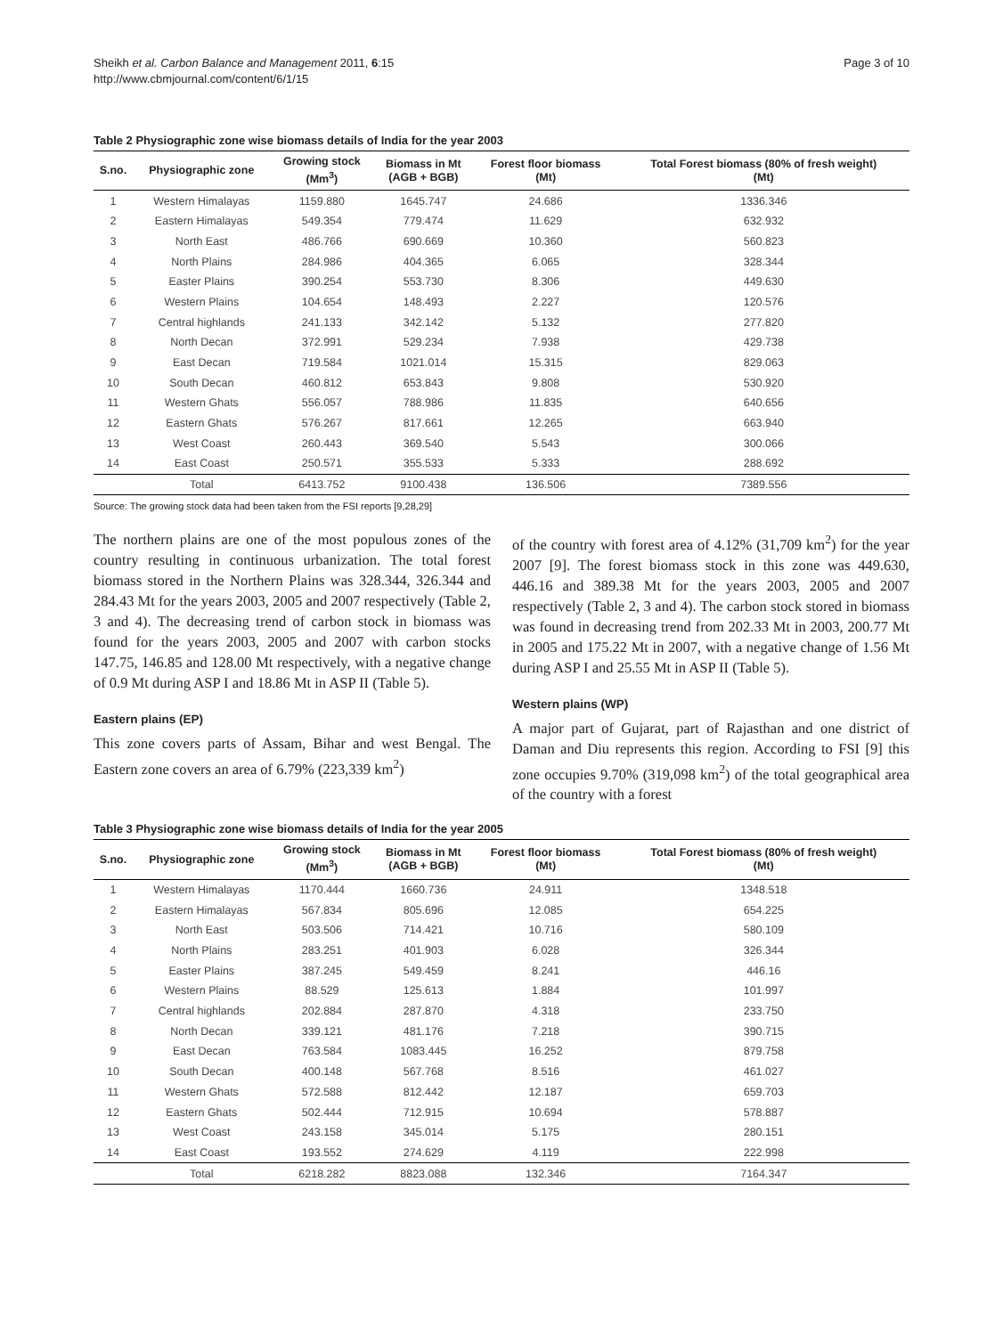Sheikh et al. Carbon Balance and Management 2011, 6:15
http://www.cbmjournal.com/content/6/1/15
Page 3 of 10
Table 2 Physiographic zone wise biomass details of India for the year 2003
| S.no. | Physiographic zone | Growing stock (Mm<sup>3</sup>) | Biomass in Mt (AGB + BGB) | Forest floor biomass (Mt) | Total Forest biomass (80% of fresh weight) (Mt) |
| --- | --- | --- | --- | --- | --- |
| 1 | Western Himalayas | 1159.880 | 1645.747 | 24.686 | 1336.346 |
| 2 | Eastern Himalayas | 549.354 | 779.474 | 11.629 | 632.932 |
| 3 | North East | 486.766 | 690.669 | 10.360 | 560.823 |
| 4 | North Plains | 284.986 | 404.365 | 6.065 | 328.344 |
| 5 | Easter Plains | 390.254 | 553.730 | 8.306 | 449.630 |
| 6 | Western Plains | 104.654 | 148.493 | 2.227 | 120.576 |
| 7 | Central highlands | 241.133 | 342.142 | 5.132 | 277.820 |
| 8 | North Decan | 372.991 | 529.234 | 7.938 | 429.738 |
| 9 | East Decan | 719.584 | 1021.014 | 15.315 | 829.063 |
| 10 | South Decan | 460.812 | 653.843 | 9.808 | 530.920 |
| 11 | Western Ghats | 556.057 | 788.986 | 11.835 | 640.656 |
| 12 | Eastern Ghats | 576.267 | 817.661 | 12.265 | 663.940 |
| 13 | West Coast | 260.443 | 369.540 | 5.543 | 300.066 |
| 14 | East Coast | 250.571 | 355.533 | 5.333 | 288.692 |
| | Total | 6413.752 | 9100.438 | 136.506 | 7389.556 |
Source: The growing stock data had been taken from the FSI reports [9,28,29]
The northern plains are one of the most populous zones of the country resulting in continuous urbanization. The total forest biomass stored in the Northern Plains was 328.344, 326.344 and 284.43 Mt for the years 2003, 2005 and 2007 respectively (Table 2, 3 and 4). The decreasing trend of carbon stock in biomass was found for the years 2003, 2005 and 2007 with carbon stocks 147.75, 146.85 and 128.00 Mt respectively, with a negative change of 0.9 Mt during ASP I and 18.86 Mt in ASP II (Table 5).
Eastern plains (EP)
This zone covers parts of Assam, Bihar and west Bengal. The Eastern zone covers an area of 6.79% (223,339 km<sup>2</sup>)
of the country with forest area of 4.12% (31,709 km<sup>2</sup>) for the year 2007 [9]. The forest biomass stock in this zone was 449.630, 446.16 and 389.38 Mt for the years 2003, 2005 and 2007 respectively (Table 2, 3 and 4). The carbon stock stored in biomass was found in decreasing trend from 202.33 Mt in 2003, 200.77 Mt in 2005 and 175.22 Mt in 2007, with a negative change of 1.56 Mt during ASP I and 25.55 Mt in ASP II (Table 5).
Western plains (WP)
A major part of Gujarat, part of Rajasthan and one district of Daman and Diu represents this region. According to FSI [9] this zone occupies 9.70% (319,098 km<sup>2</sup>) of the total geographical area of the country with a forest
Table 3 Physiographic zone wise biomass details of India for the year 2005
| S.no. | Physiographic zone | Growing stock (Mm<sup>3</sup>) | Biomass in Mt (AGB + BGB) | Forest floor biomass (Mt) | Total Forest biomass (80% of fresh weight) (Mt) |
| --- | --- | --- | --- | --- | --- |
| 1 | Western Himalayas | 1170.444 | 1660.736 | 24.911 | 1348.518 |
| 2 | Eastern Himalayas | 567.834 | 805.696 | 12.085 | 654.225 |
| 3 | North East | 503.506 | 714.421 | 10.716 | 580.109 |
| 4 | North Plains | 283.251 | 401.903 | 6.028 | 326.344 |
| 5 | Easter Plains | 387.245 | 549.459 | 8.241 | 446.16 |
| 6 | Western Plains | 88.529 | 125.613 | 1.884 | 101.997 |
| 7 | Central highlands | 202.884 | 287.870 | 4.318 | 233.750 |
| 8 | North Decan | 339.121 | 481.176 | 7.218 | 390.715 |
| 9 | East Decan | 763.584 | 1083.445 | 16.252 | 879.758 |
| 10 | South Decan | 400.148 | 567.768 | 8.516 | 461.027 |
| 11 | Western Ghats | 572.588 | 812.442 | 12.187 | 659.703 |
| 12 | Eastern Ghats | 502.444 | 712.915 | 10.694 | 578.887 |
| 13 | West Coast | 243.158 | 345.014 | 5.175 | 280.151 |
| 14 | East Coast | 193.552 | 274.629 | 4.119 | 222.998 |
| | Total | 6218.282 | 8823.088 | 132.346 | 7164.347 |